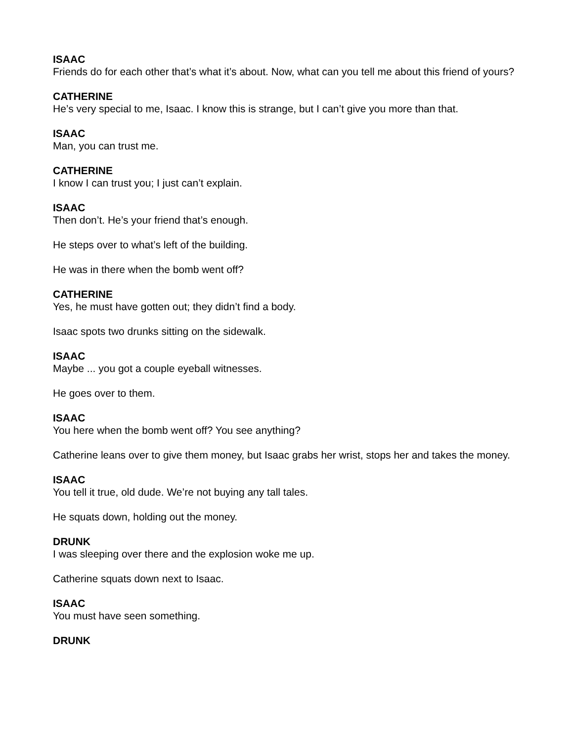ISAAC
Friends do for each other that’s what it’s about. Now, what can you tell me about this friend of yours?
CATHERINE
He’s very special to me, Isaac. I know this is strange, but I can’t give you more than that.
ISAAC
Man, you can trust me.
CATHERINE
I know I can trust you; I just can’t explain.
ISAAC
Then don’t. He’s your friend that’s enough.
He steps over to what’s left of the building.
He was in there when the bomb went off?
CATHERINE
Yes, he must have gotten out; they didn’t find a body.
Isaac spots two drunks sitting on the sidewalk.
ISAAC
Maybe ... you got a couple eyeball witnesses.
He goes over to them.
ISAAC
You here when the bomb went off? You see anything?
Catherine leans over to give them money, but Isaac grabs her wrist, stops her and takes the money.
ISAAC
You tell it true, old dude. We’re not buying any tall tales.
He squats down, holding out the money.
DRUNK
I was sleeping over there and the explosion woke me up.
Catherine squats down next to Isaac.
ISAAC
You must have seen something.
DRUNK